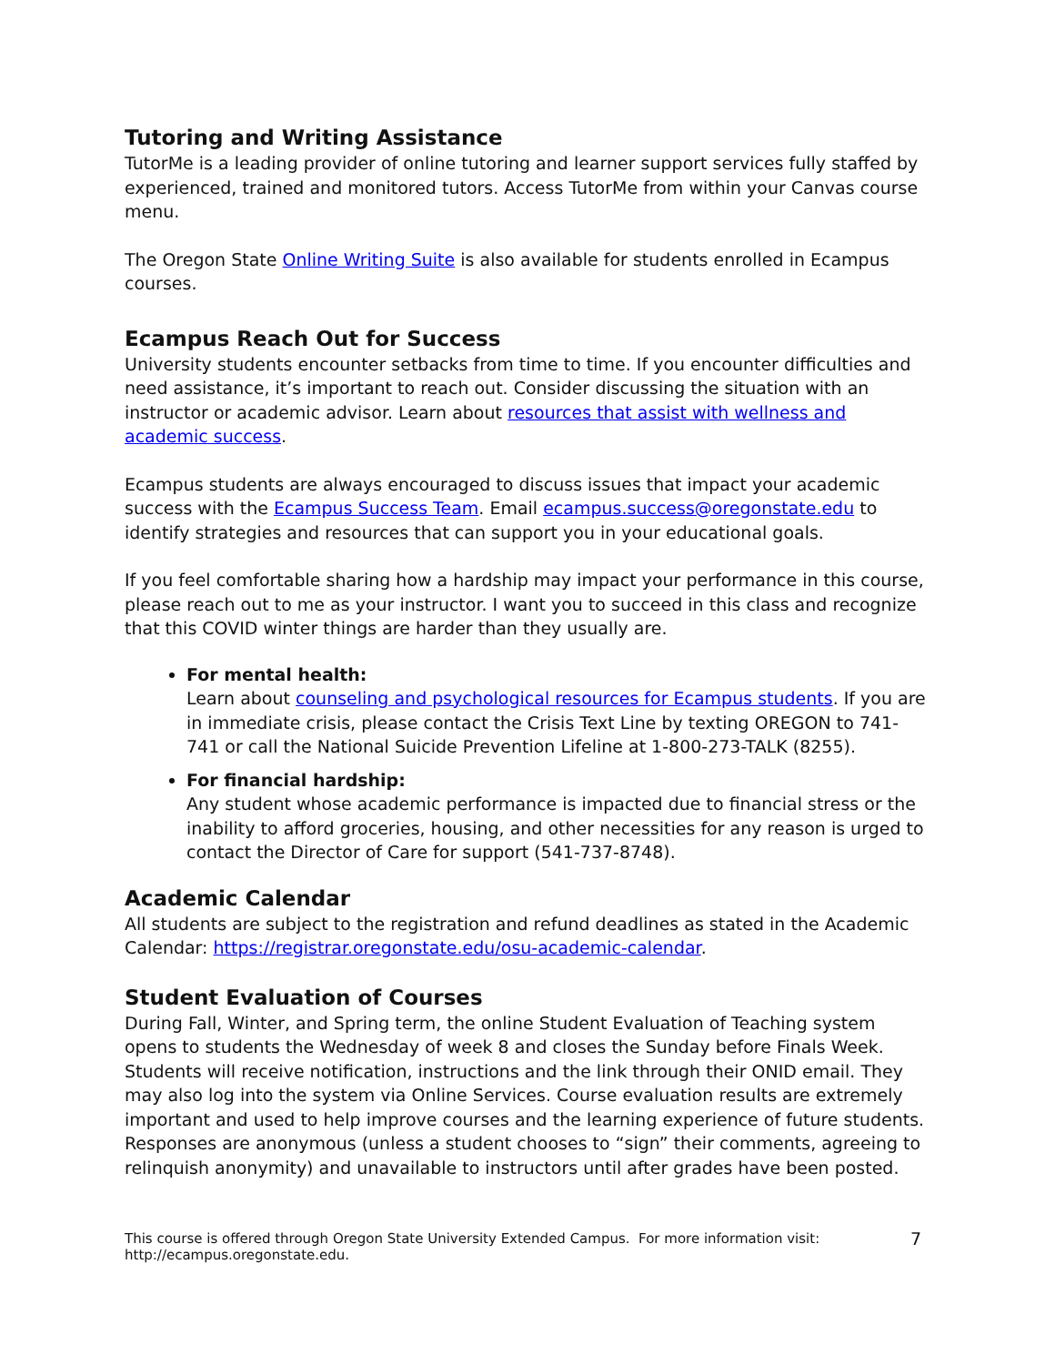Tutoring and Writing Assistance
TutorMe is a leading provider of online tutoring and learner support services fully staffed by experienced, trained and monitored tutors. Access TutorMe from within your Canvas course menu.
The Oregon State Online Writing Suite is also available for students enrolled in Ecampus courses.
Ecampus Reach Out for Success
University students encounter setbacks from time to time. If you encounter difficulties and need assistance, it’s important to reach out. Consider discussing the situation with an instructor or academic advisor. Learn about resources that assist with wellness and academic success.
Ecampus students are always encouraged to discuss issues that impact your academic success with the Ecampus Success Team. Email ecampus.success@oregonstate.edu to identify strategies and resources that can support you in your educational goals.
If you feel comfortable sharing how a hardship may impact your performance in this course, please reach out to me as your instructor. I want you to succeed in this class and recognize that this COVID winter things are harder than they usually are.
For mental health:
Learn about counseling and psychological resources for Ecampus students. If you are in immediate crisis, please contact the Crisis Text Line by texting OREGON to 741-741 or call the National Suicide Prevention Lifeline at 1-800-273-TALK (8255).
For financial hardship:
Any student whose academic performance is impacted due to financial stress or the inability to afford groceries, housing, and other necessities for any reason is urged to contact the Director of Care for support (541-737-8748).
Academic Calendar
All students are subject to the registration and refund deadlines as stated in the Academic Calendar: https://registrar.oregonstate.edu/osu-academic-calendar.
Student Evaluation of Courses
During Fall, Winter, and Spring term, the online Student Evaluation of Teaching system opens to students the Wednesday of week 8 and closes the Sunday before Finals Week. Students will receive notification, instructions and the link through their ONID email. They may also log into the system via Online Services. Course evaluation results are extremely important and used to help improve courses and the learning experience of future students. Responses are anonymous (unless a student chooses to “sign” their comments, agreeing to relinquish anonymity) and unavailable to instructors until after grades have been posted.
This course is offered through Oregon State University Extended Campus. For more information visit:
http://ecampus.oregonstate.edu.
7